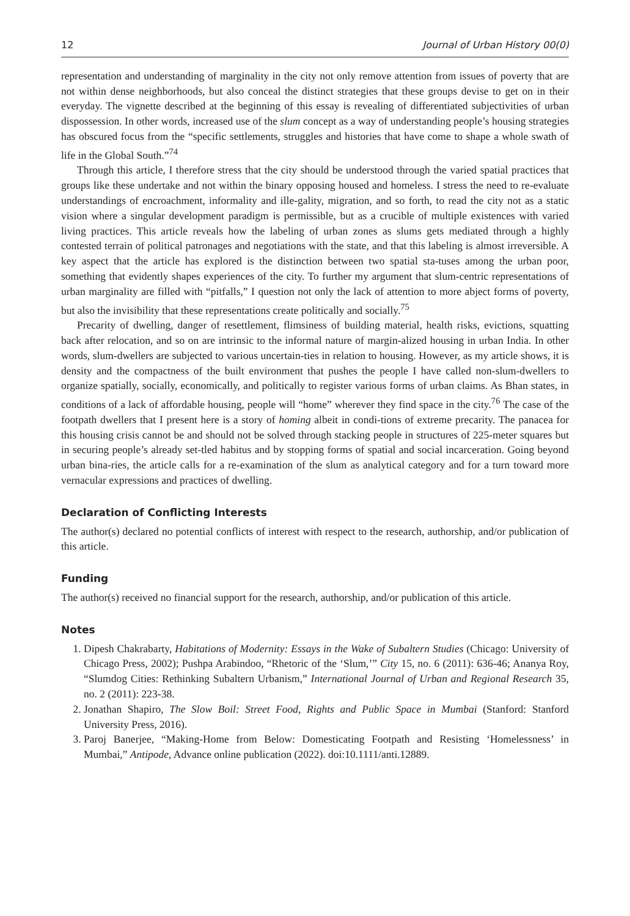12 Journal of Urban History 00(0)
representation and understanding of marginality in the city not only remove attention from issues of poverty that are not within dense neighborhoods, but also conceal the distinct strategies that these groups devise to get on in their everyday. The vignette described at the beginning of this essay is revealing of differentiated subjectivities of urban dispossession. In other words, increased use of the slum concept as a way of understanding people’s housing strategies has obscured focus from the “specific settlements, struggles and histories that have come to shape a whole swath of life in the Global South.”<sup>74</sup>
Through this article, I therefore stress that the city should be understood through the varied spatial practices that groups like these undertake and not within the binary opposing housed and homeless. I stress the need to re-evaluate understandings of encroachment, informality and ille-gality, migration, and so forth, to read the city not as a static vision where a singular development paradigm is permissible, but as a crucible of multiple existences with varied living practices. This article reveals how the labeling of urban zones as slums gets mediated through a highly contested terrain of political patronages and negotiations with the state, and that this labeling is almost irreversible. A key aspect that the article has explored is the distinction between two spatial sta-tuses among the urban poor, something that evidently shapes experiences of the city. To further my argument that slum-centric representations of urban marginality are filled with “pitfalls,” I question not only the lack of attention to more abject forms of poverty, but also the invisibility that these representations create politically and socially.<sup>75</sup>
Precarity of dwelling, danger of resettlement, flimsiness of building material, health risks, evictions, squatting back after relocation, and so on are intrinsic to the informal nature of margin-alized housing in urban India. In other words, slum-dwellers are subjected to various uncertain-ties in relation to housing. However, as my article shows, it is density and the compactness of the built environment that pushes the people I have called non-slum-dwellers to organize spatially, socially, economically, and politically to register various forms of urban claims. As Bhan states, in conditions of a lack of affordable housing, people will “home” wherever they find space in the city.<sup>76</sup> The case of the footpath dwellers that I present here is a story of homing albeit in condi-tions of extreme precarity. The panacea for this housing crisis cannot be and should not be solved through stacking people in structures of 225-meter squares but in securing people’s already set-tled habitus and by stopping forms of spatial and social incarceration. Going beyond urban bina-ries, the article calls for a re-examination of the slum as analytical category and for a turn toward more vernacular expressions and practices of dwelling.
Declaration of Conflicting Interests
The author(s) declared no potential conflicts of interest with respect to the research, authorship, and/or publication of this article.
Funding
The author(s) received no financial support for the research, authorship, and/or publication of this article.
Notes
1. Dipesh Chakrabarty, Habitations of Modernity: Essays in the Wake of Subaltern Studies (Chicago: University of Chicago Press, 2002); Pushpa Arabindoo, “Rhetoric of the ‘Slum,’” City 15, no. 6 (2011): 636-46; Ananya Roy, “Slumdog Cities: Rethinking Subaltern Urbanism,” International Journal of Urban and Regional Research 35, no. 2 (2011): 223-38.
2. Jonathan Shapiro, The Slow Boil: Street Food, Rights and Public Space in Mumbai (Stanford: Stanford University Press, 2016).
3. Paroj Banerjee, “Making-Home from Below: Domesticating Footpath and Resisting ‘Homelessness’ in Mumbai,” Antipode, Advance online publication (2022). doi:10.1111/anti.12889.